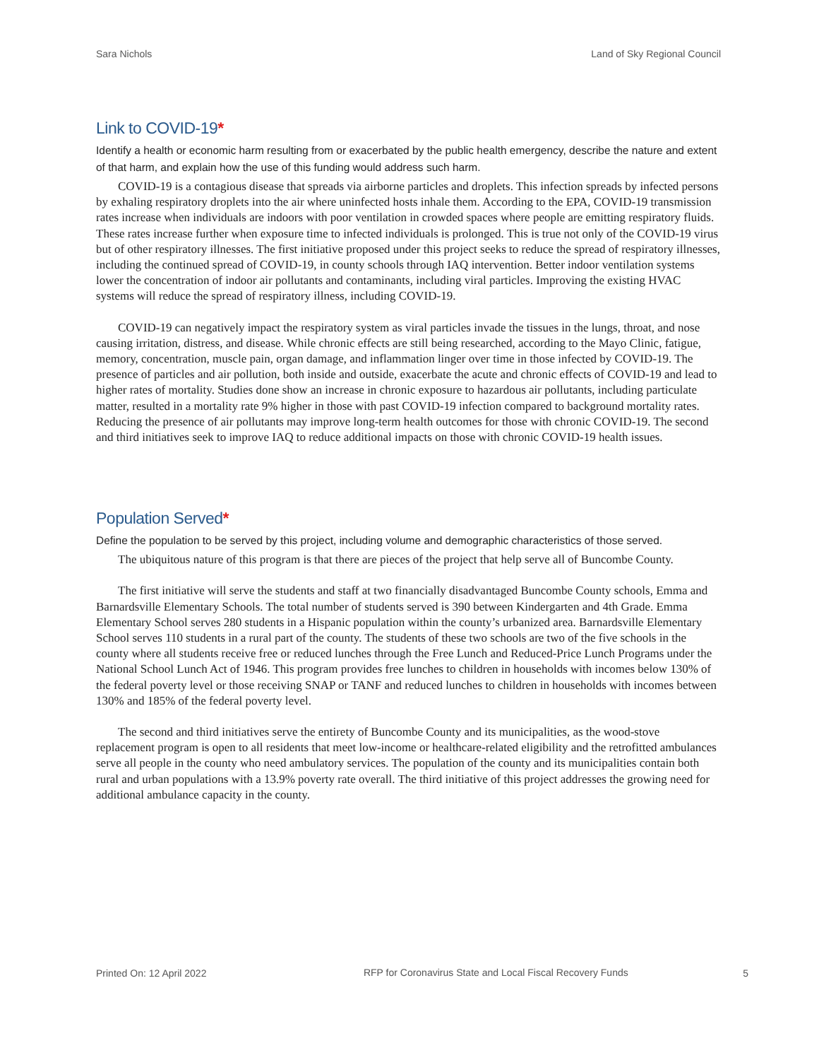Sara Nichols Land of Sky Regional Council
Link to COVID-19*
Identify a health or economic harm resulting from or exacerbated by the public health emergency, describe the nature and extent of that harm, and explain how the use of this funding would address such harm.
COVID-19 is a contagious disease that spreads via airborne particles and droplets. This infection spreads by infected persons by exhaling respiratory droplets into the air where uninfected hosts inhale them. According to the EPA, COVID-19 transmission rates increase when individuals are indoors with poor ventilation in crowded spaces where people are emitting respiratory fluids. These rates increase further when exposure time to infected individuals is prolonged. This is true not only of the COVID-19 virus but of other respiratory illnesses. The first initiative proposed under this project seeks to reduce the spread of respiratory illnesses, including the continued spread of COVID-19, in county schools through IAQ intervention. Better indoor ventilation systems lower the concentration of indoor air pollutants and contaminants, including viral particles. Improving the existing HVAC systems will reduce the spread of respiratory illness, including COVID-19.
COVID-19 can negatively impact the respiratory system as viral particles invade the tissues in the lungs, throat, and nose causing irritation, distress, and disease. While chronic effects are still being researched, according to the Mayo Clinic, fatigue, memory, concentration, muscle pain, organ damage, and inflammation linger over time in those infected by COVID-19. The presence of particles and air pollution, both inside and outside, exacerbate the acute and chronic effects of COVID-19 and lead to higher rates of mortality. Studies done show an increase in chronic exposure to hazardous air pollutants, including particulate matter, resulted in a mortality rate 9% higher in those with past COVID-19 infection compared to background mortality rates. Reducing the presence of air pollutants may improve long-term health outcomes for those with chronic COVID-19. The second and third initiatives seek to improve IAQ to reduce additional impacts on those with chronic COVID-19 health issues.
Population Served*
Define the population to be served by this project, including volume and demographic characteristics of those served.
The ubiquitous nature of this program is that there are pieces of the project that help serve all of Buncombe County.
The first initiative will serve the students and staff at two financially disadvantaged Buncombe County schools, Emma and Barnardsville Elementary Schools. The total number of students served is 390 between Kindergarten and 4th Grade. Emma Elementary School serves 280 students in a Hispanic population within the county’s urbanized area. Barnardsville Elementary School serves 110 students in a rural part of the county. The students of these two schools are two of the five schools in the county where all students receive free or reduced lunches through the Free Lunch and Reduced-Price Lunch Programs under the National School Lunch Act of 1946. This program provides free lunches to children in households with incomes below 130% of the federal poverty level or those receiving SNAP or TANF and reduced lunches to children in households with incomes between 130% and 185% of the federal poverty level.
The second and third initiatives serve the entirety of Buncombe County and its municipalities, as the wood-stove replacement program is open to all residents that meet low-income or healthcare-related eligibility and the retrofitted ambulances serve all people in the county who need ambulatory services. The population of the county and its municipalities contain both rural and urban populations with a 13.9% poverty rate overall. The third initiative of this project addresses the growing need for additional ambulance capacity in the county.
Printed On: 12 April 2022 RFP for Coronavirus State and Local Fiscal Recovery Funds 5